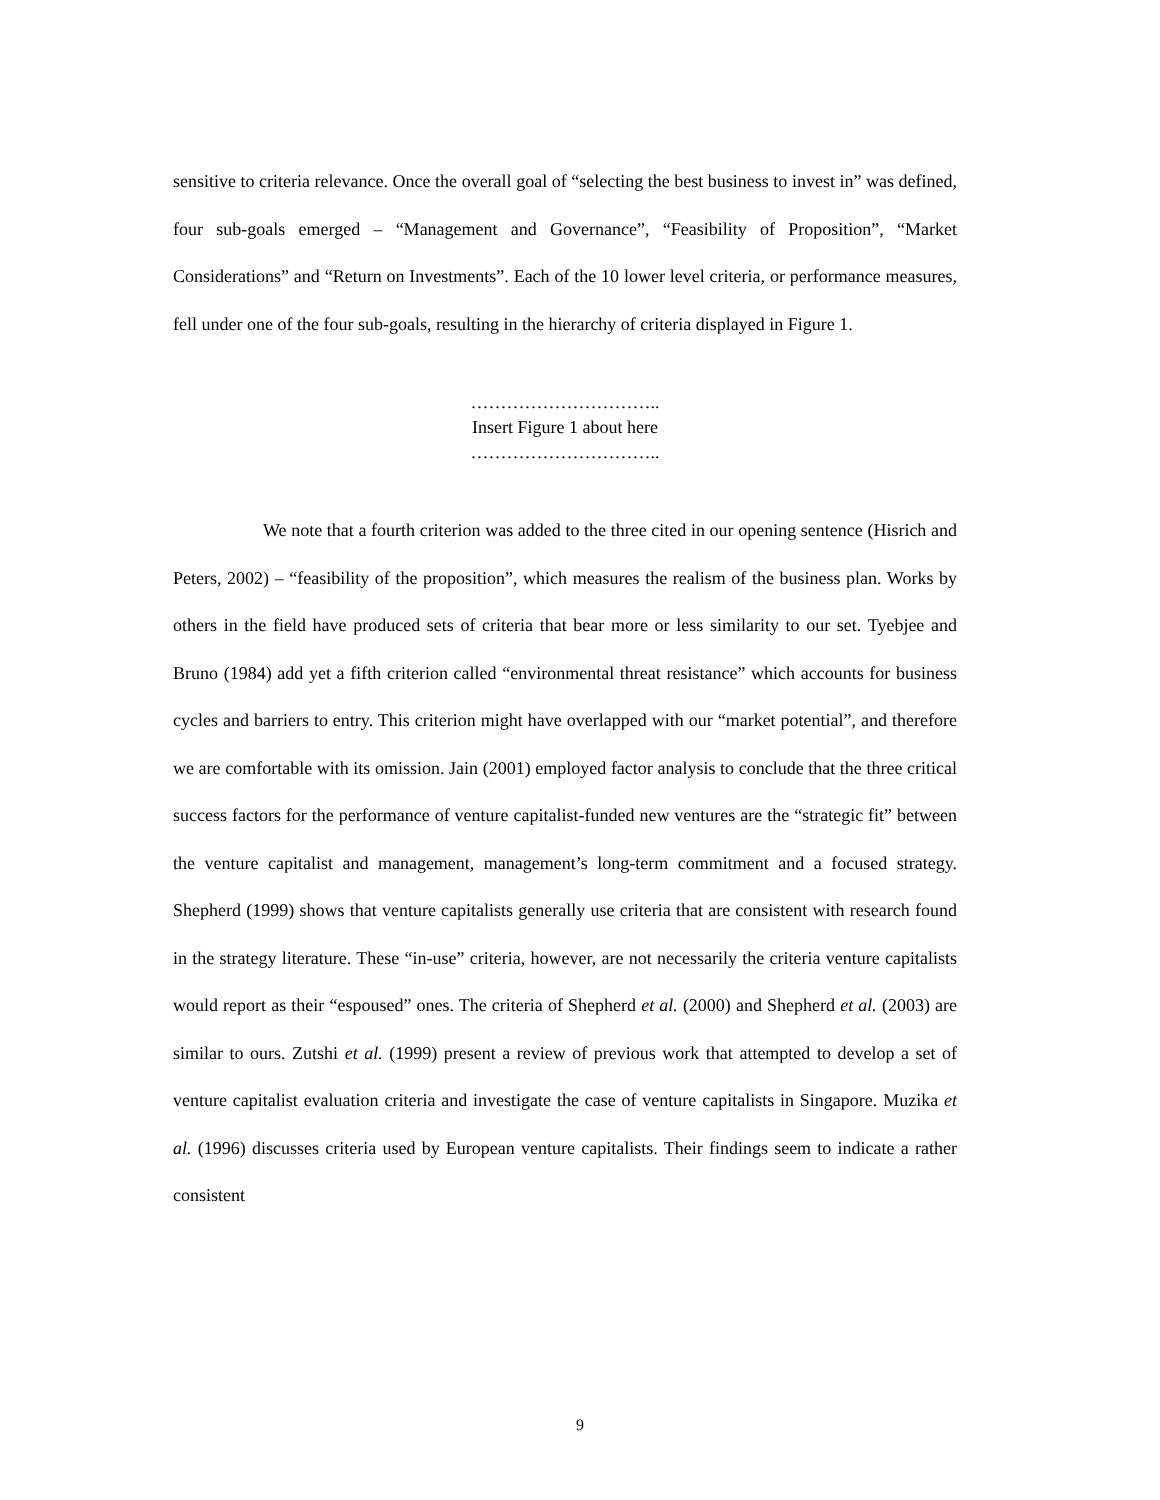sensitive to criteria relevance. Once the overall goal of “selecting the best business to invest in” was defined, four sub-goals emerged – “Management and Governance”, “Feasibility of Proposition”, “Market Considerations” and “Return on Investments”. Each of the 10 lower level criteria, or performance measures, fell under one of the four sub-goals, resulting in the hierarchy of criteria displayed in Figure 1.
…………………………..
Insert Figure 1 about here
…………………………..
We note that a fourth criterion was added to the three cited in our opening sentence (Hisrich and Peters, 2002) – “feasibility of the proposition”, which measures the realism of the business plan. Works by others in the field have produced sets of criteria that bear more or less similarity to our set. Tyebjee and Bruno (1984) add yet a fifth criterion called “environmental threat resistance” which accounts for business cycles and barriers to entry. This criterion might have overlapped with our “market potential”, and therefore we are comfortable with its omission. Jain (2001) employed factor analysis to conclude that the three critical success factors for the performance of venture capitalist-funded new ventures are the “strategic fit” between the venture capitalist and management, management’s long-term commitment and a focused strategy. Shepherd (1999) shows that venture capitalists generally use criteria that are consistent with research found in the strategy literature. These “in-use” criteria, however, are not necessarily the criteria venture capitalists would report as their “espoused” ones. The criteria of Shepherd et al. (2000) and Shepherd et al. (2003) are similar to ours. Zutshi et al. (1999) present a review of previous work that attempted to develop a set of venture capitalist evaluation criteria and investigate the case of venture capitalists in Singapore. Muzika et al. (1996) discusses criteria used by European venture capitalists. Their findings seem to indicate a rather consistent
9